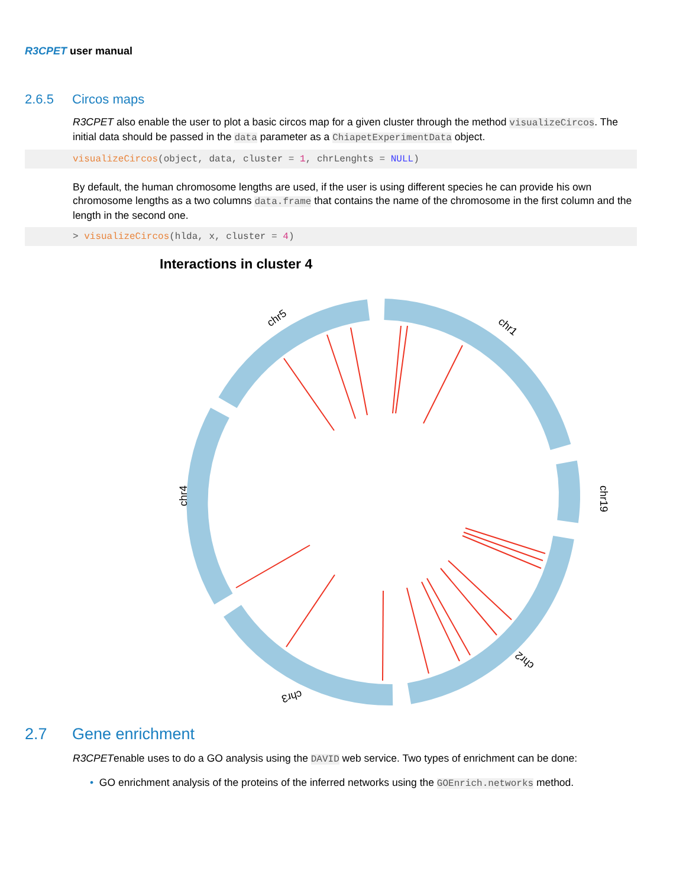R3CPET user manual
2.6.5 Circos maps
R3CPET also enable the user to plot a basic circos map for a given cluster through the method visualizeCircos. The initial data should be passed in the data parameter as a ChiapetExperimentData object.
visualizeCircos(object, data, cluster = 1, chrLenghts = NULL)
By default, the human chromosome lengths are used, if the user is using different species he can provide his own chromosome lengths as a two columns data.frame that contains the name of the chromosome in the first column and the length in the second one.
> visualizeCircos(hlda, x, cluster = 4)
Interactions in cluster 4
chr5
chr1
chr19
chr4
chr2
chr3
2.7 Gene enrichment
R3CPETenable uses to do a GO analysis using the DAVID web service. Two types of enrichment can be done:
• GO enrichment analysis of the proteins of the inferred networks using the GOEnrich.networks method.